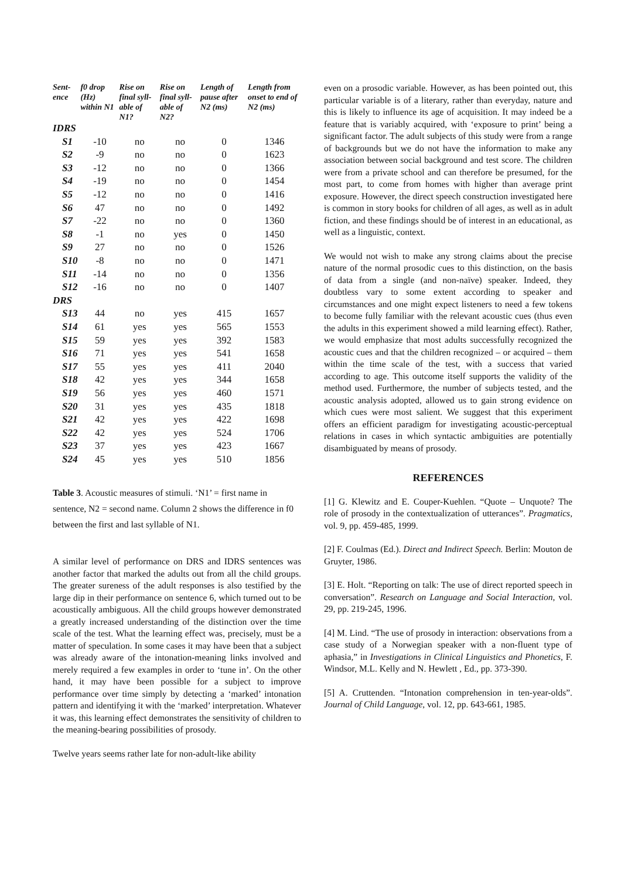| Sent-ence | f0 drop (Hz) within N1 | Rise on final syll-able of N1? | Rise on final syll-able of N2? | Length of pause after N2 (ms) | Length from onset to end of N2 (ms) |
| --- | --- | --- | --- | --- | --- |
| IDRS | | | | | |
| S1 | -10 | no | no | 0 | 1346 |
| S2 | -9 | no | no | 0 | 1623 |
| S3 | -12 | no | no | 0 | 1366 |
| S4 | -19 | no | no | 0 | 1454 |
| S5 | -12 | no | no | 0 | 1416 |
| S6 | 47 | no | no | 0 | 1492 |
| S7 | -22 | no | no | 0 | 1360 |
| S8 | -1 | no | yes | 0 | 1450 |
| S9 | 27 | no | no | 0 | 1526 |
| S10 | -8 | no | no | 0 | 1471 |
| S11 | -14 | no | no | 0 | 1356 |
| S12 | -16 | no | no | 0 | 1407 |
| DRS | | | | | |
| S13 | 44 | no | yes | 415 | 1657 |
| S14 | 61 | yes | yes | 565 | 1553 |
| S15 | 59 | yes | yes | 392 | 1583 |
| S16 | 71 | yes | yes | 541 | 1658 |
| S17 | 55 | yes | yes | 411 | 2040 |
| S18 | 42 | yes | yes | 344 | 1658 |
| S19 | 56 | yes | yes | 460 | 1571 |
| S20 | 31 | yes | yes | 435 | 1818 |
| S21 | 42 | yes | yes | 422 | 1698 |
| S22 | 42 | yes | yes | 524 | 1706 |
| S23 | 37 | yes | yes | 423 | 1667 |
| S24 | 45 | yes | yes | 510 | 1856 |
Table 3. Acoustic measures of stimuli. ‘N1’ = first name in sentence, N2 = second name. Column 2 shows the difference in f0 between the first and last syllable of N1.
A similar level of performance on DRS and IDRS sentences was another factor that marked the adults out from all the child groups. The greater sureness of the adult responses is also testified by the large dip in their performance on sentence 6, which turned out to be acoustically ambiguous. All the child groups however demonstrated a greatly increased understanding of the distinction over the time scale of the test. What the learning effect was, precisely, must be a matter of speculation. In some cases it may have been that a subject was already aware of the intonation-meaning links involved and merely required a few examples in order to ‘tune in’. On the other hand, it may have been possible for a subject to improve performance over time simply by detecting a ‘marked’ intonation pattern and identifying it with the ‘marked’ interpretation. Whatever it was, this learning effect demonstrates the sensitivity of children to the meaning-bearing possibilities of prosody.
Twelve years seems rather late for non-adult-like ability
even on a prosodic variable. However, as has been pointed out, this particular variable is of a literary, rather than everyday, nature and this is likely to influence its age of acquisition. It may indeed be a feature that is variably acquired, with ‘exposure to print’ being a significant factor. The adult subjects of this study were from a range of backgrounds but we do not have the information to make any association between social background and test score. The children were from a private school and can therefore be presumed, for the most part, to come from homes with higher than average print exposure. However, the direct speech construction investigated here is common in story books for children of all ages, as well as in adult fiction, and these findings should be of interest in an educational, as well as a linguistic, context.
We would not wish to make any strong claims about the precise nature of the normal prosodic cues to this distinction, on the basis of data from a single (and non-naïve) speaker. Indeed, they doubtless vary to some extent according to speaker and circumstances and one might expect listeners to need a few tokens to become fully familiar with the relevant acoustic cues (thus even the adults in this experiment showed a mild learning effect). Rather, we would emphasize that most adults successfully recognized the acoustic cues and that the children recognized – or acquired – them within the time scale of the test, with a success that varied according to age. This outcome itself supports the validity of the method used. Furthermore, the number of subjects tested, and the acoustic analysis adopted, allowed us to gain strong evidence on which cues were most salient. We suggest that this experiment offers an efficient paradigm for investigating acoustic-perceptual relations in cases in which syntactic ambiguities are potentially disambiguated by means of prosody.
REFERENCES
[1] G. Klewitz and E. Couper-Kuehlen. “Quote – Unquote? The role of prosody in the contextualization of utterances”. Pragmatics, vol. 9, pp. 459-485, 1999.
[2] F. Coulmas (Ed.). Direct and Indirect Speech. Berlin: Mouton de Gruyter, 1986.
[3] E. Holt. “Reporting on talk: The use of direct reported speech in conversation”. Research on Language and Social Interaction, vol. 29, pp. 219-245, 1996.
[4] M. Lind. “The use of prosody in interaction: observations from a case study of a Norwegian speaker with a non-fluent type of aphasia,” in Investigations in Clinical Linguistics and Phonetics, F. Windsor, M.L. Kelly and N. Hewlett , Ed., pp. 373-390.
[5] A. Cruttenden. “Intonation comprehension in ten-year-olds”. Journal of Child Language, vol. 12, pp. 643-661, 1985.